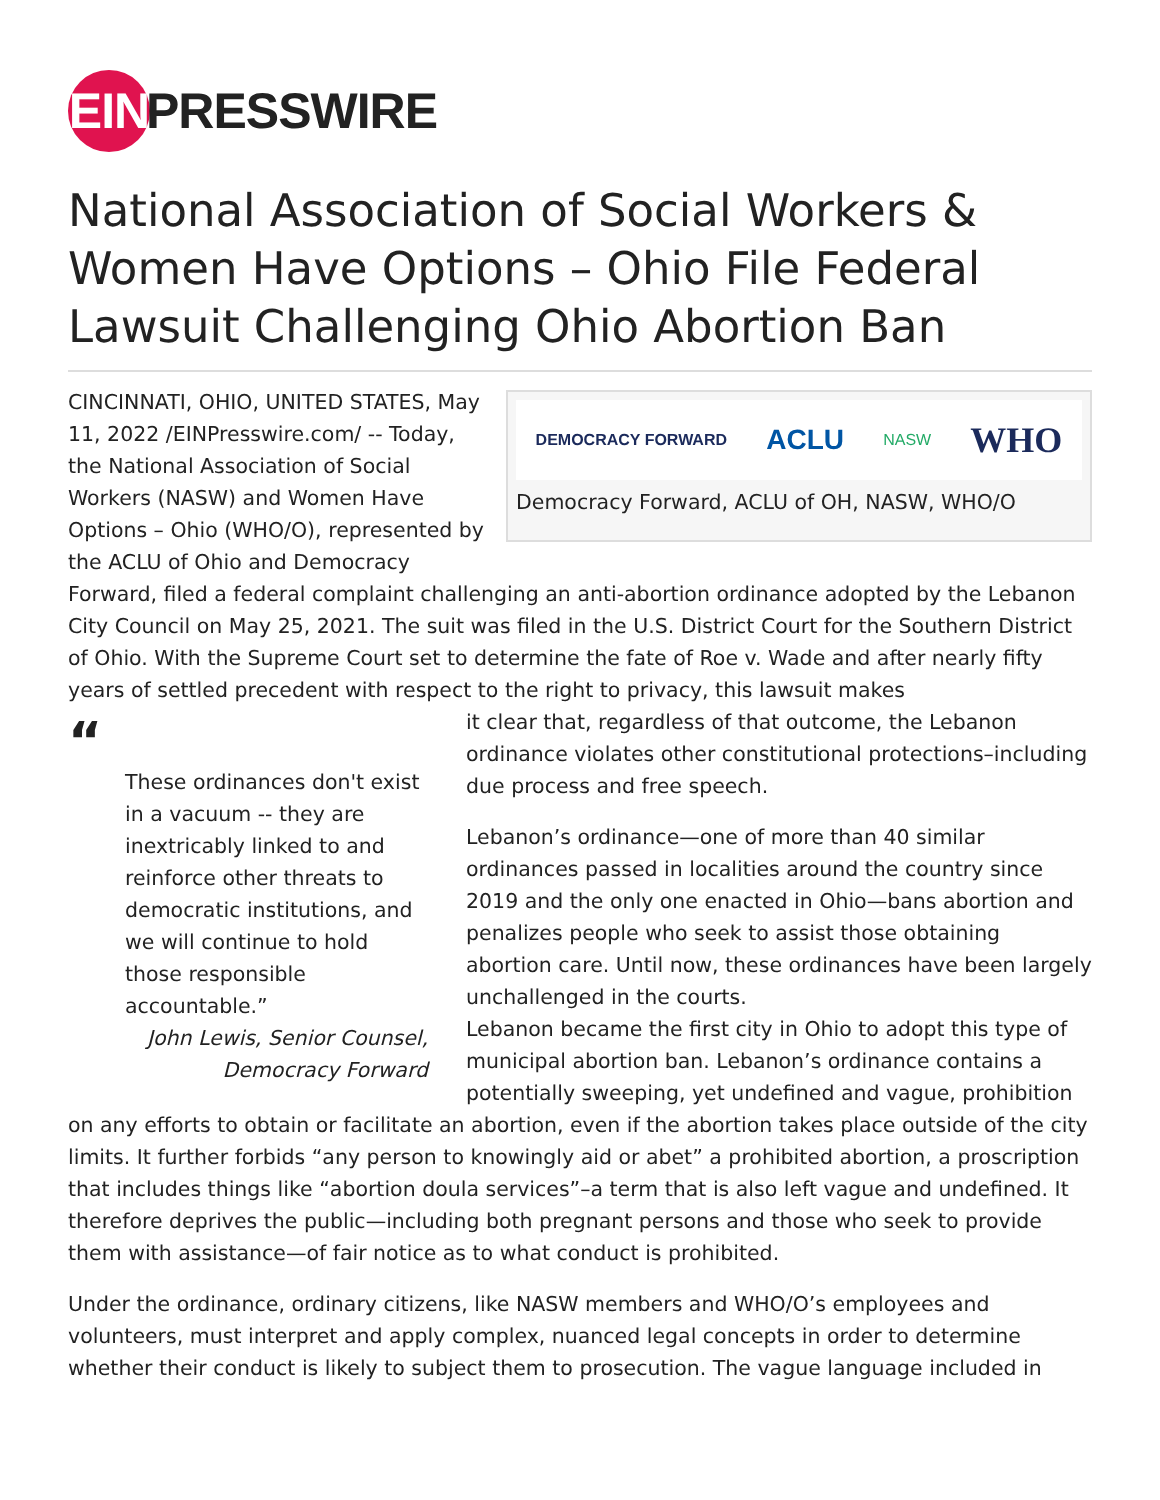EIN PRESSWIRE
National Association of Social Workers & Women Have Options – Ohio File Federal Lawsuit Challenging Ohio Abortion Ban
DEMOCRACY FORWARD ACLU NASW WHO
Democracy Forward, ACLU of OH, NASW, WHO/O
CINCINNATI, OHIO, UNITED STATES, May 11, 2022 /EINPresswire.com/ -- Today, the National Association of Social Workers (NASW) and Women Have Options – Ohio (WHO/O), represented by the ACLU of Ohio and Democracy Forward, filed a federal complaint challenging an anti-abortion ordinance adopted by the Lebanon City Council on May 25, 2021. The suit was filed in the U.S. District Court for the Southern District of Ohio. With the Supreme Court set to determine the fate of Roe v. Wade and after nearly fifty years of settled precedent with respect to the right to privacy, this lawsuit makes
“
These ordinances don't exist in a vacuum -- they are inextricably linked to and reinforce other threats to democratic institutions, and we will continue to hold those responsible accountable.”
John Lewis, Senior Counsel, Democracy Forward
it clear that, regardless of that outcome, the Lebanon ordinance violates other constitutional protections–including due process and free speech.
Lebanon’s ordinance—one of more than 40 similar ordinances passed in localities around the country since 2019 and the only one enacted in Ohio—bans abortion and penalizes people who seek to assist those obtaining abortion care. Until now, these ordinances have been largely unchallenged in the courts.
Lebanon became the first city in Ohio to adopt this type of municipal abortion ban. Lebanon’s ordinance contains a potentially sweeping, yet undefined and vague, prohibition on any efforts to obtain or facilitate an abortion, even if the abortion takes place outside of the city limits. It further forbids “any person to knowingly aid or abet” a prohibited abortion, a proscription that includes things like “abortion doula services”–a term that is also left vague and undefined. It therefore deprives the public—including both pregnant persons and those who seek to provide them with assistance—of fair notice as to what conduct is prohibited.
Under the ordinance, ordinary citizens, like NASW members and WHO/O’s employees and volunteers, must interpret and apply complex, nuanced legal concepts in order to determine whether their conduct is likely to subject them to prosecution. The vague language included in